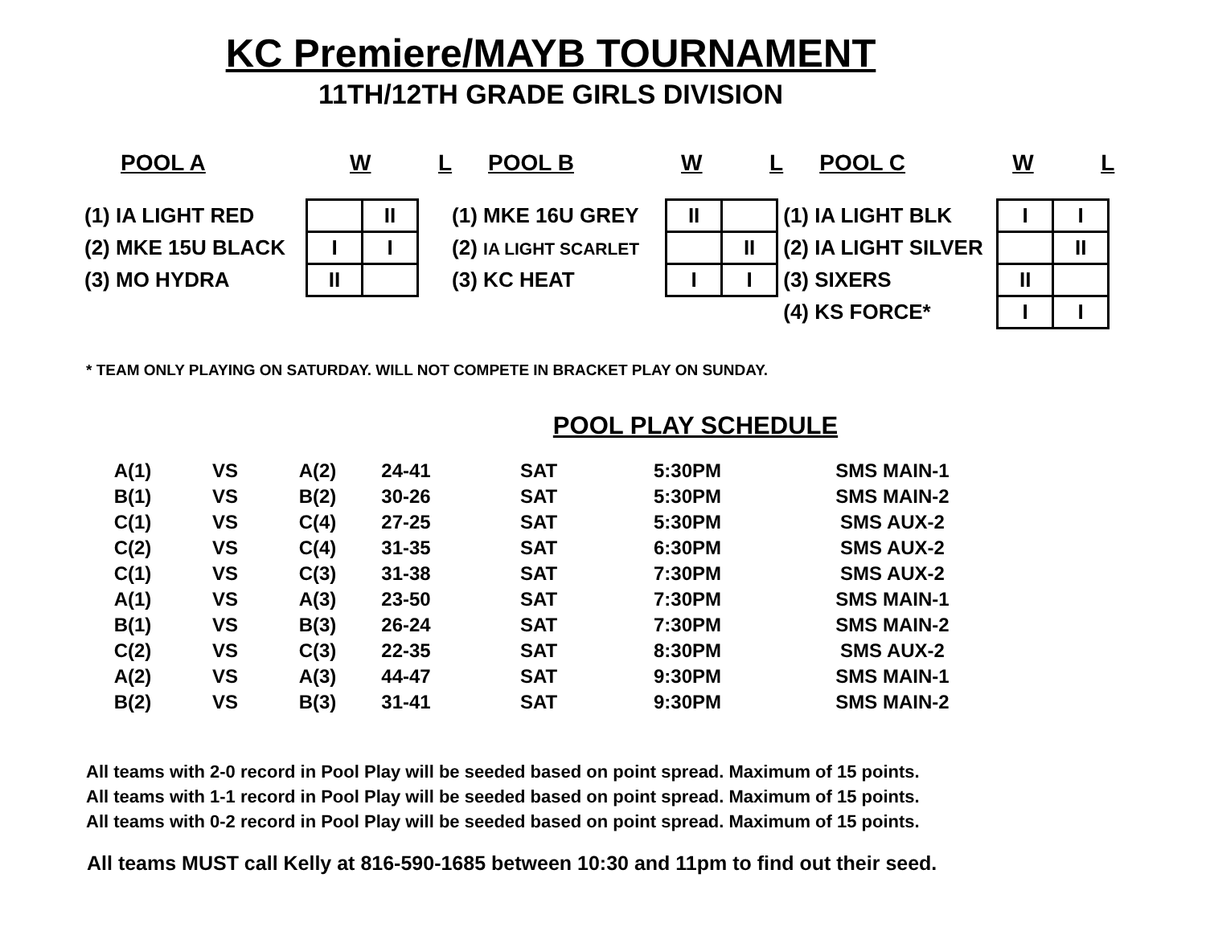KC Premiere/MAYB TOURNAMENT
11TH/12TH GRADE GIRLS DIVISION
POOL A W L
| (1) IA LIGHT RED | | II |
| (2) MKE 15U BLACK | I | I |
| (3) MO HYDRA | II | |
POOL B W L
| (1) MKE 16U GREY | II | |
| (2) IA LIGHT SCARLET | | II |
| (3) KC HEAT | I | I |
POOL C W L
| (1) IA LIGHT BLK | I | I |
| (2) IA LIGHT SILVER | | II |
| (3) SIXERS | II | |
| (4) KS FORCE* | I | I |
* TEAM ONLY PLAYING ON SATURDAY. WILL NOT COMPETE IN BRACKET PLAY ON SUNDAY.
POOL PLAY SCHEDULE
| A(1) | VS | A(2) | 24-41 | SAT | 5:30PM | SMS MAIN-1 |
| B(1) | VS | B(2) | 30-26 | SAT | 5:30PM | SMS MAIN-2 |
| C(1) | VS | C(4) | 27-25 | SAT | 5:30PM | SMS AUX-2 |
| C(2) | VS | C(4) | 31-35 | SAT | 6:30PM | SMS AUX-2 |
| C(1) | VS | C(3) | 31-38 | SAT | 7:30PM | SMS AUX-2 |
| A(1) | VS | A(3) | 23-50 | SAT | 7:30PM | SMS MAIN-1 |
| B(1) | VS | B(3) | 26-24 | SAT | 7:30PM | SMS MAIN-2 |
| C(2) | VS | C(3) | 22-35 | SAT | 8:30PM | SMS AUX-2 |
| A(2) | VS | A(3) | 44-47 | SAT | 9:30PM | SMS MAIN-1 |
| B(2) | VS | B(3) | 31-41 | SAT | 9:30PM | SMS MAIN-2 |
All teams with 2-0 record in Pool Play will be seeded based on point spread. Maximum of 15 points.
All teams with 1-1 record in Pool Play will be seeded based on point spread. Maximum of 15 points.
All teams with 0-2 record in Pool Play will be seeded based on point spread. Maximum of 15 points.
All teams MUST call Kelly at 816-590-1685 between 10:30 and 11pm to find out their seed.